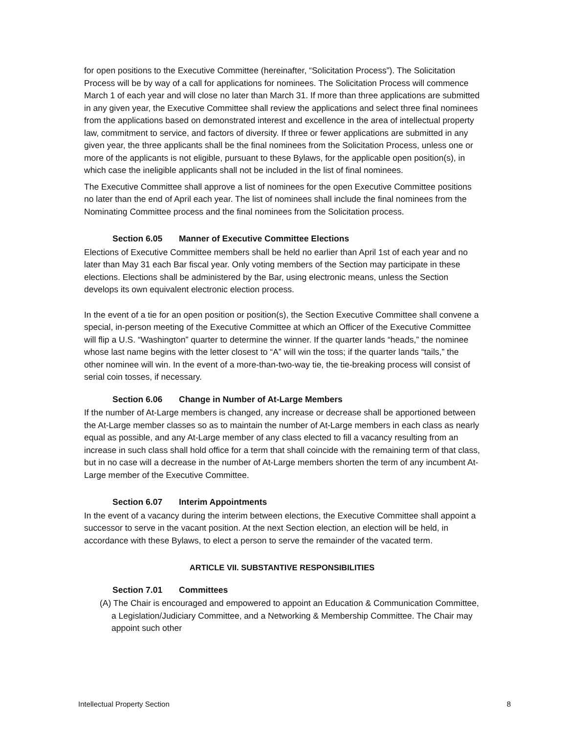for open positions to the Executive Committee (hereinafter, “Solicitation Process”). The Solicitation Process will be by way of a call for applications for nominees. The Solicitation Process will commence March 1 of each year and will close no later than March 31. If more than three applications are submitted in any given year, the Executive Committee shall review the applications and select three final nominees from the applications based on demonstrated interest and excellence in the area of intellectual property law, commitment to service, and factors of diversity. If three or fewer applications are submitted in any given year, the three applicants shall be the final nominees from the Solicitation Process, unless one or more of the applicants is not eligible, pursuant to these Bylaws, for the applicable open position(s), in which case the ineligible applicants shall not be included in the list of final nominees.
The Executive Committee shall approve a list of nominees for the open Executive Committee positions no later than the end of April each year. The list of nominees shall include the final nominees from the Nominating Committee process and the final nominees from the Solicitation process.
Section 6.05 Manner of Executive Committee Elections
Elections of Executive Committee members shall be held no earlier than April 1st of each year and no later than May 31 each Bar fiscal year. Only voting members of the Section may participate in these elections. Elections shall be administered by the Bar, using electronic means, unless the Section develops its own equivalent electronic election process.
In the event of a tie for an open position or position(s), the Section Executive Committee shall convene a special, in-person meeting of the Executive Committee at which an Officer of the Executive Committee will flip a U.S. “Washington” quarter to determine the winner. If the quarter lands “heads,” the nominee whose last name begins with the letter closest to “A” will win the toss; if the quarter lands “tails,” the other nominee will win. In the event of a more-than-two-way tie, the tie-breaking process will consist of serial coin tosses, if necessary.
Section 6.06 Change in Number of At-Large Members
If the number of At-Large members is changed, any increase or decrease shall be apportioned between the At-Large member classes so as to maintain the number of At-Large members in each class as nearly equal as possible, and any At-Large member of any class elected to fill a vacancy resulting from an increase in such class shall hold office for a term that shall coincide with the remaining term of that class, but in no case will a decrease in the number of At-Large members shorten the term of any incumbent At-Large member of the Executive Committee.
Section 6.07 Interim Appointments
In the event of a vacancy during the interim between elections, the Executive Committee shall appoint a successor to serve in the vacant position. At the next Section election, an election will be held, in accordance with these Bylaws, to elect a person to serve the remainder of the vacated term.
ARTICLE VII. SUBSTANTIVE RESPONSIBILITIES
Section 7.01 Committees
(A) The Chair is encouraged and empowered to appoint an Education & Communication Committee, a Legislation/Judiciary Committee, and a Networking & Membership Committee. The Chair may appoint such other
Intellectual Property Section 8